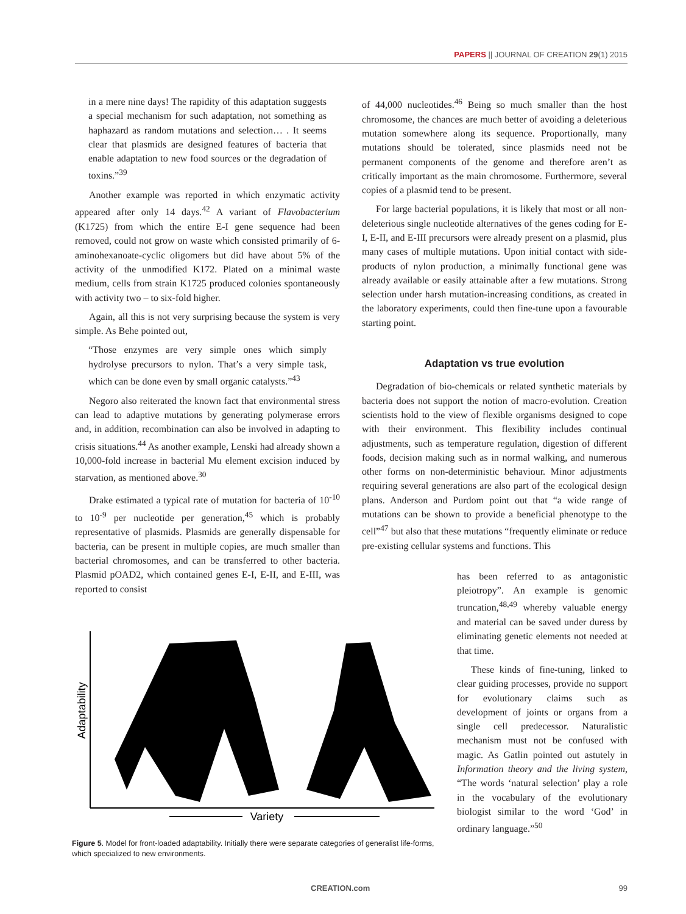PAPERS || JOURNAL OF CREATION 29(1) 2015
in a mere nine days! The rapidity of this adaptation suggests a special mechanism for such adaptation, not something as haphazard as random mutations and selection… . It seems clear that plasmids are designed features of bacteria that enable adaptation to new food sources or the degradation of toxins.”<sup>39</sup>
Another example was reported in which enzymatic activity appeared after only 14 days.<sup>42</sup> A variant of Flavobacterium (K1725) from which the entire E-I gene sequence had been removed, could not grow on waste which consisted primarily of 6-aminohexanoate-cyclic oligomers but did have about 5% of the activity of the unmodified K172. Plated on a minimal waste medium, cells from strain K1725 produced colonies spontaneously with activity two – to six-fold higher.
Again, all this is not very surprising because the system is very simple. As Behe pointed out,
“Those enzymes are very simple ones which simply hydrolyse precursors to nylon. That’s a very simple task, which can be done even by small organic catalysts.”<sup>43</sup>
Negoro also reiterated the known fact that environmental stress can lead to adaptive mutations by generating polymerase errors and, in addition, recombination can also be involved in adapting to crisis situations.<sup>44</sup> As another example, Lenski had already shown a 10,000-fold increase in bacterial Mu element excision induced by starvation, as mentioned above.<sup>30</sup>
Drake estimated a typical rate of mutation for bacteria of 10<sup>-10</sup> to 10<sup>-9</sup> per nucleotide per generation,<sup>45</sup> which is probably representative of plasmids. Plasmids are generally dispensable for bacteria, can be present in multiple copies, are much smaller than bacterial chromosomes, and can be transferred to other bacteria. Plasmid pOAD2, which contained genes E-I, E-II, and E-III, was reported to consist
of 44,000 nucleotides.<sup>46</sup> Being so much smaller than the host chromosome, the chances are much better of avoiding a deleterious mutation somewhere along its sequence. Proportionally, many mutations should be tolerated, since plasmids need not be permanent components of the genome and therefore aren’t as critically important as the main chromosome. Furthermore, several copies of a plasmid tend to be present.
For large bacterial populations, it is likely that most or all non-deleterious single nucleotide alternatives of the genes coding for E-I, E-II, and E-III precursors were already present on a plasmid, plus many cases of multiple mutations. Upon initial contact with side-products of nylon production, a minimally functional gene was already available or easily attainable after a few mutations. Strong selection under harsh mutation-increasing conditions, as created in the laboratory experiments, could then fine-tune upon a favourable starting point.
Adaptation vs true evolution
Degradation of bio-chemicals or related synthetic materials by bacteria does not support the notion of macro-evolution. Creation scientists hold to the view of flexible organisms designed to cope with their environment. This flexibility includes continual adjustments, such as temperature regulation, digestion of different foods, decision making such as in normal walking, and numerous other forms on non-deterministic behaviour. Minor adjustments requiring several generations are also part of the ecological design plans. Anderson and Purdom point out that “a wide range of mutations can be shown to provide a beneficial phenotype to the cell”<sup>47</sup> but also that these mutations “frequently eliminate or reduce pre-existing cellular systems and functions. This
Adaptability
Variety
Figure 5. Model for front-loaded adaptability. Initially there were separate categories of generalist life-forms, which specialized to new environments.
has been referred to as antagonistic pleiotropy”. An example is genomic truncation,<sup>48,49</sup> whereby valuable energy and material can be saved under duress by eliminating genetic elements not needed at that time.
These kinds of fine-tuning, linked to clear guiding processes, provide no support for evolutionary claims such as development of joints or organs from a single cell predecessor. Naturalistic mechanism must not be confused with magic. As Gatlin pointed out astutely in Information theory and the living system, “The words ‘natural selection’ play a role in the vocabulary of the evolutionary biologist similar to the word ‘God’ in ordinary language.”<sup>50</sup>
CREATION.com 99